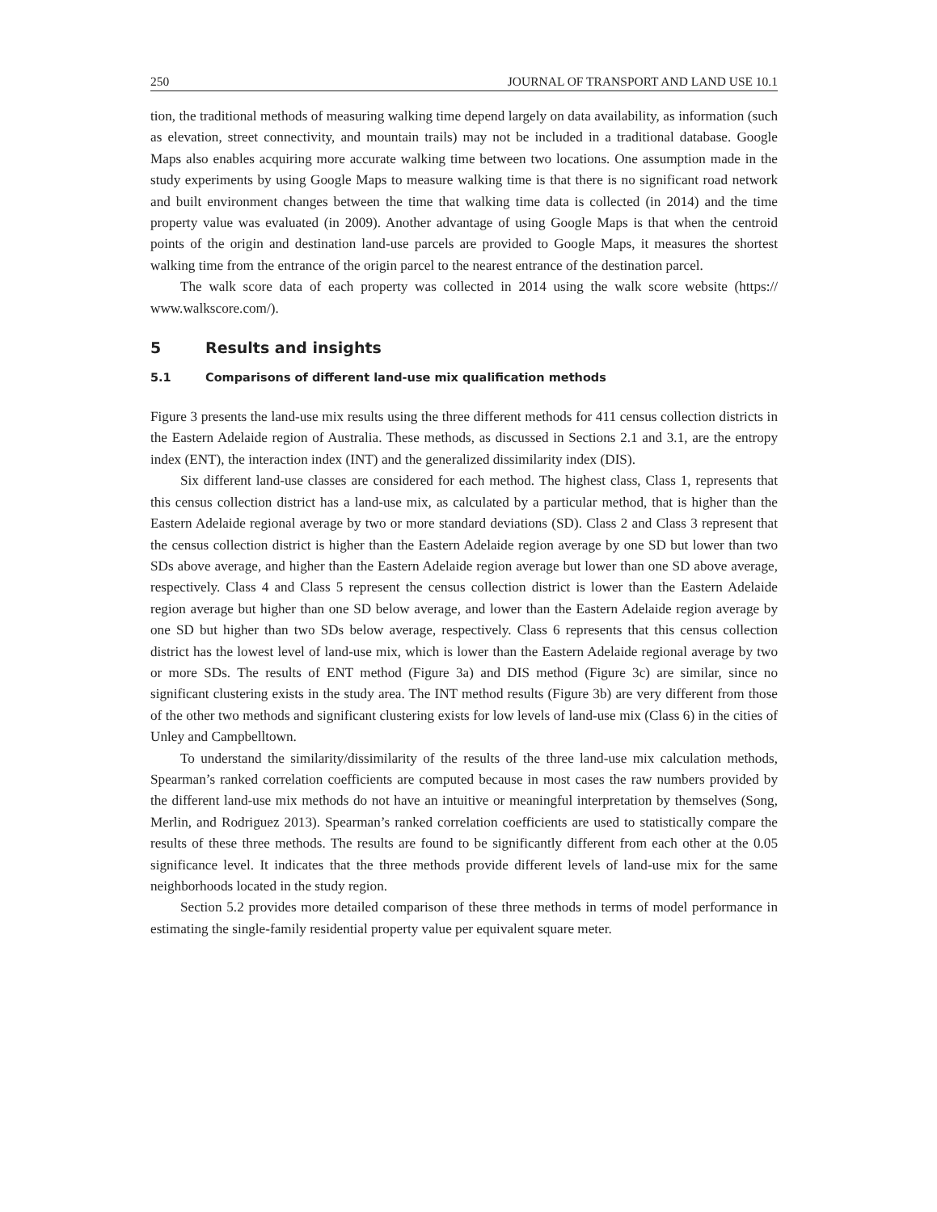250 JOURNAL OF TRANSPORT AND LAND USE 10.1
tion, the traditional methods of measuring walking time depend largely on data availability, as information (such as elevation, street connectivity, and mountain trails) may not be included in a traditional database. Google Maps also enables acquiring more accurate walking time between two locations. One assumption made in the study experiments by using Google Maps to measure walking time is that there is no significant road network and built environment changes between the time that walking time data is collected (in 2014) and the time property value was evaluated (in 2009). Another advantage of using Google Maps is that when the centroid points of the origin and destination land-use parcels are provided to Google Maps, it measures the shortest walking time from the entrance of the origin parcel to the nearest entrance of the destination parcel.
The walk score data of each property was collected in 2014 using the walk score website (https:// www.walkscore.com/).
5 Results and insights
5.1 Comparisons of different land-use mix qualification methods
Figure 3 presents the land-use mix results using the three different methods for 411 census collection districts in the Eastern Adelaide region of Australia. These methods, as discussed in Sections 2.1 and 3.1, are the entropy index (ENT), the interaction index (INT) and the generalized dissimilarity index (DIS).
Six different land-use classes are considered for each method. The highest class, Class 1, represents that this census collection district has a land-use mix, as calculated by a particular method, that is higher than the Eastern Adelaide regional average by two or more standard deviations (SD). Class 2 and Class 3 represent that the census collection district is higher than the Eastern Adelaide region average by one SD but lower than two SDs above average, and higher than the Eastern Adelaide region average but lower than one SD above average, respectively. Class 4 and Class 5 represent the census collection district is lower than the Eastern Adelaide region average but higher than one SD below average, and lower than the Eastern Adelaide region average by one SD but higher than two SDs below average, respectively. Class 6 represents that this census collection district has the lowest level of land-use mix, which is lower than the Eastern Adelaide regional average by two or more SDs. The results of ENT method (Figure 3a) and DIS method (Figure 3c) are similar, since no significant clustering exists in the study area. The INT method results (Figure 3b) are very different from those of the other two methods and significant clustering exists for low levels of land-use mix (Class 6) in the cities of Unley and Campbelltown.
To understand the similarity/dissimilarity of the results of the three land-use mix calculation methods, Spearman’s ranked correlation coefficients are computed because in most cases the raw numbers provided by the different land-use mix methods do not have an intuitive or meaningful interpretation by themselves (Song, Merlin, and Rodriguez 2013). Spearman’s ranked correlation coefficients are used to statistically compare the results of these three methods. The results are found to be significantly different from each other at the 0.05 significance level. It indicates that the three methods provide different levels of land-use mix for the same neighborhoods located in the study region.
Section 5.2 provides more detailed comparison of these three methods in terms of model performance in estimating the single-family residential property value per equivalent square meter.